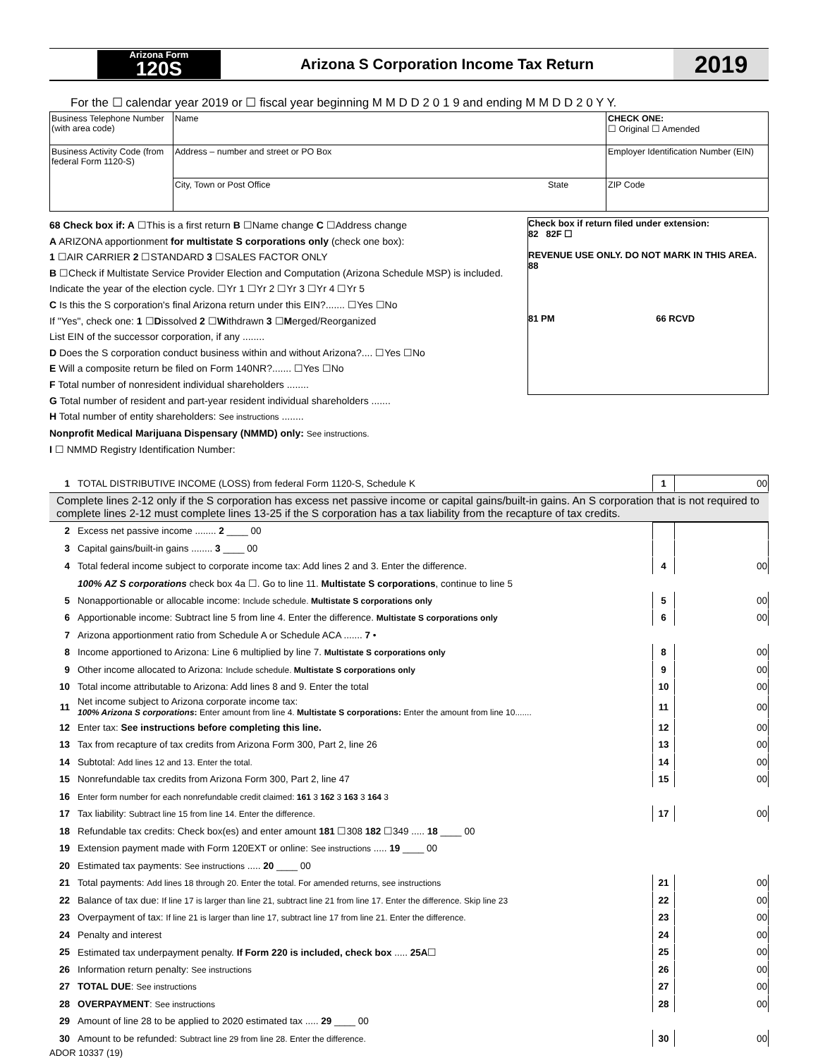Arizona Form
120S
Arizona S Corporation Income Tax Return
2019
For the ☐ calendar year 2019 or ☐ fiscal year beginning M M D D 2 0 1 9 and ending M M D D 2 0 Y Y.
| Business Telephone Number (with area code) | Name | CHECK ONE: ☐ Original ☐ Amended |
| Business Activity Code (from federal Form 1120-S) | Address – number and street or PO Box | Employer Identification Number (EIN) |
| | City, Town or Post Office State | ZIP Code |
68 Check box if: A ☐This is a first return B ☐Name change C ☐Address change
A ARIZONA apportionment for multistate S corporations only (check one box):
1 ☐AIR CARRIER 2 ☐STANDARD 3 ☐SALES FACTOR ONLY
B ☐Check if Multistate Service Provider Election and Computation (Arizona Schedule MSP) is included. Indicate the year of the election cycle. ☐Yr 1 ☐Yr 2 ☐Yr 3 ☐Yr 4 ☐Yr 5
C Is this the S corporation's final Arizona return under this EIN?....... ☐Yes ☐No
If "Yes", check one: 1 ☐Dissolved 2 ☐Withdrawn 3 ☐Merged/Reorganized
List EIN of the successor corporation, if any ........
D Does the S corporation conduct business within and without Arizona?.... ☐Yes ☐No
E Will a composite return be filed on Form 140NR?....... ☐Yes ☐No
F Total number of nonresident individual shareholders ........
G Total number of resident and part-year resident individual shareholders .......
H Total number of entity shareholders: See instructions ........
Nonprofit Medical Marijuana Dispensary (NMMD) only: See instructions.
I ☐ NMMD Registry Identification Number:
Check box if return filed under extension:
82 82F ☐
REVENUE USE ONLY. DO NOT MARK IN THIS AREA.
88
81 PM 66 RCVD
| 1 | TOTAL DISTRIBUTIVE INCOME (LOSS) from federal Form 1120-S, Schedule K | 1 | 00 |
Complete lines 2-12 only if the S corporation has excess net passive income or capital gains/built-in gains. An S corporation that is not required to complete lines 2-12 must complete lines 13-25 if the S corporation has a tax liability from the recapture of tax credits.
| 2 | Excess net passive income ........ 2 ____ 00 | | |
| 3 | Capital gains/built-in gains ........ 3 ____ 00 | | |
| 4 | Total federal income subject to corporate income tax: Add lines 2 and 3. Enter the difference. | 4 | 00 |
| | 100% AZ S corporations check box 4a ☐. Go to line 11. Multistate S corporations , continue to line 5 | | |
| 5 | Nonapportionable or allocable income: Include schedule. Multistate S corporations only | 5 | 00 |
| 6 | Apportionable income: Subtract line 5 from line 4. Enter the difference. Multistate S corporations only | 6 | 00 |
| 7 | Arizona apportionment ratio from Schedule A or Schedule ACA ....... 7 • | | |
| 8 | Income apportioned to Arizona: Line 6 multiplied by line 7. Multistate S corporations only | 8 | 00 |
| 9 | Other income allocated to Arizona: Include schedule. Multistate S corporations only | 9 | 00 |
| 10 | Total income attributable to Arizona: Add lines 8 and 9. Enter the total | 10 | 00 |
| 11 | Net income subject to Arizona corporate income tax: 100% Arizona S corporations : Enter amount from line 4. Multistate S corporations: Enter the amount from line 10....... | 11 | 00 |
| 12 | Enter tax: See instructions before completing this line. | 12 | 00 |
| 13 | Tax from recapture of tax credits from Arizona Form 300, Part 2, line 26 | 13 | 00 |
| 14 | Subtotal: Add lines 12 and 13. Enter the total. | 14 | 00 |
| 15 | Nonrefundable tax credits from Arizona Form 300, Part 2, line 47 | 15 | 00 |
| 16 | Enter form number for each nonrefundable credit claimed: 161 3 162 3 163 3 164 3 | | |
| 17 | Tax liability: Subtract line 15 from line 14. Enter the difference. | 17 | 00 |
| 18 | Refundable tax credits: Check box(es) and enter amount 181 ☐308 182 ☐349 ..... 18 ____ 00 | | |
| 19 | Extension payment made with Form 120EXT or online: See instructions ..... 19 ____ 00 | | |
| 20 | Estimated tax payments: See instructions ..... 20 ____ 00 | | |
| 21 | Total payments: Add lines 18 through 20. Enter the total. For amended returns, see instructions | 21 | 00 |
| 22 | Balance of tax due: If line 17 is larger than line 21, subtract line 21 from line 17. Enter the difference. Skip line 23 | 22 | 00 |
| 23 | Overpayment of tax: If line 21 is larger than line 17, subtract line 17 from line 21. Enter the difference. | 23 | 00 |
| 24 | Penalty and interest | 24 | 00 |
| 25 | Estimated tax underpayment penalty. If Form 220 is included, check box ..... 25A ☐ | 25 | 00 |
| 26 | Information return penalty: See instructions | 26 | 00 |
| 27 | TOTAL DUE : See instructions | 27 | 00 |
| 28 | OVERPAYMENT : See instructions | 28 | 00 |
| 29 | Amount of line 28 to be applied to 2020 estimated tax ..... 29 ____ 00 | | |
| 30 | Amount to be refunded: Subtract line 29 from line 28. Enter the difference. | 30 | 00 |
ADOR 10337 (19)